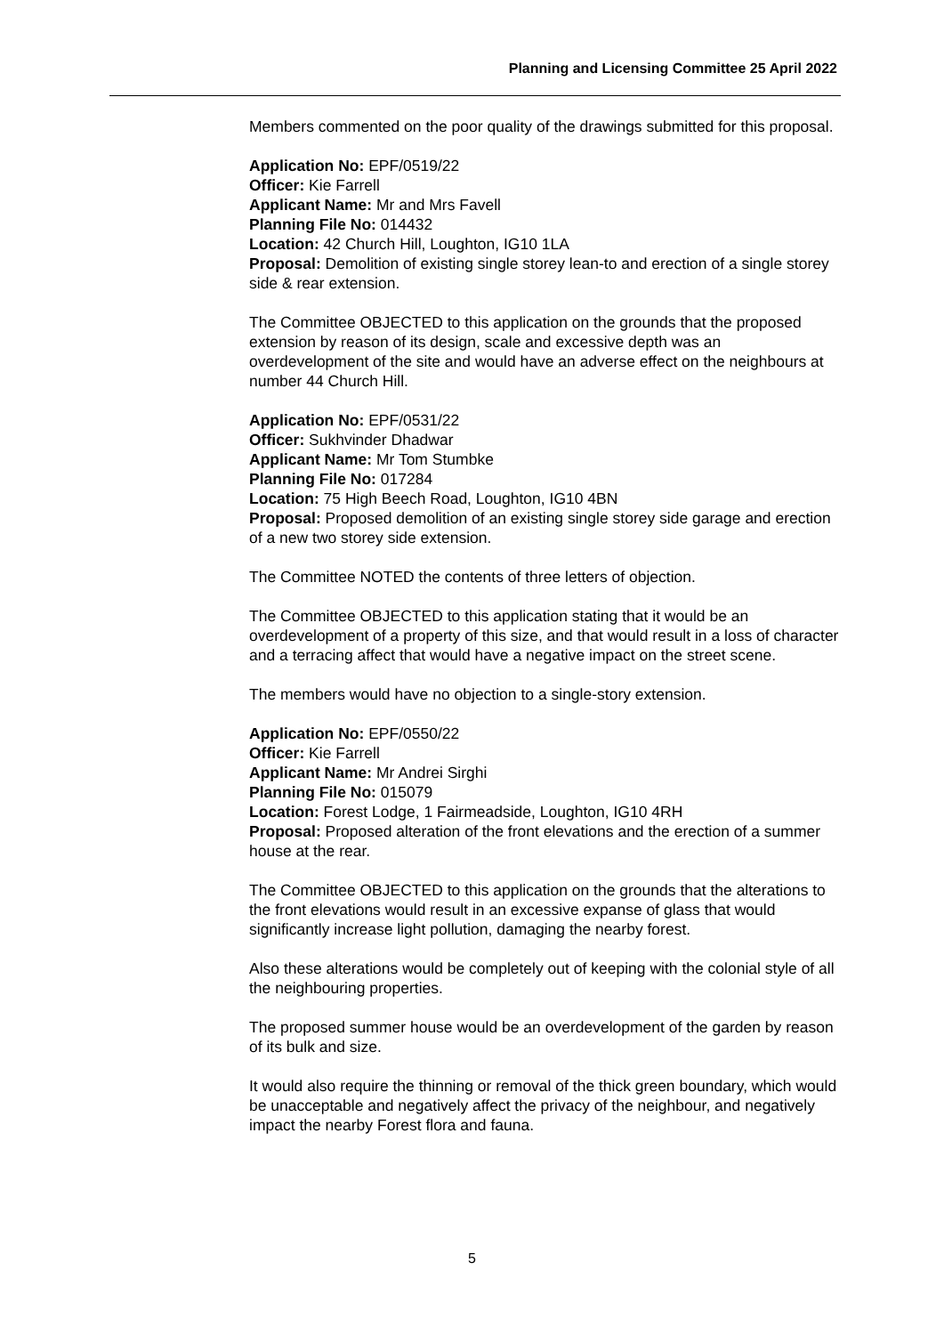Planning and Licensing Committee 25 April 2022
Members commented on the poor quality of the drawings submitted for this proposal.
Application No: EPF/0519/22
Officer: Kie Farrell
Applicant Name: Mr and Mrs Favell
Planning File No: 014432
Location: 42 Church Hill, Loughton, IG10 1LA
Proposal: Demolition of existing single storey lean-to and erection of a single storey side & rear extension.
The Committee OBJECTED to this application on the grounds that the proposed extension by reason of its design, scale and excessive depth was an overdevelopment of the site and would have an adverse effect on the neighbours at number 44 Church Hill.
Application No: EPF/0531/22
Officer: Sukhvinder Dhadwar
Applicant Name: Mr Tom Stumbke
Planning File No: 017284
Location: 75 High Beech Road, Loughton, IG10 4BN
Proposal: Proposed demolition of an existing single storey side garage and erection of a new two storey side extension.
The Committee NOTED the contents of three letters of objection.
The Committee OBJECTED to this application stating that it would be an overdevelopment of a property of this size, and that would result in a loss of character and a terracing affect that would have a negative impact on the street scene.
The members would have no objection to a single-story extension.
Application No: EPF/0550/22
Officer: Kie Farrell
Applicant Name: Mr Andrei Sirghi
Planning File No: 015079
Location: Forest Lodge, 1 Fairmeadside, Loughton, IG10 4RH
Proposal: Proposed alteration of the front elevations and the erection of a summer house at the rear.
The Committee OBJECTED to this application on the grounds that the alterations to the front elevations would result in an excessive expanse of glass that would significantly increase light pollution, damaging the nearby forest.
Also these alterations would be completely out of keeping with the colonial style of all the neighbouring properties.
The proposed summer house would be an overdevelopment of the garden by reason of its bulk and size.
It would also require the thinning or removal of the thick green boundary, which would be unacceptable and negatively affect the privacy of the neighbour, and negatively impact the nearby Forest flora and fauna.
5